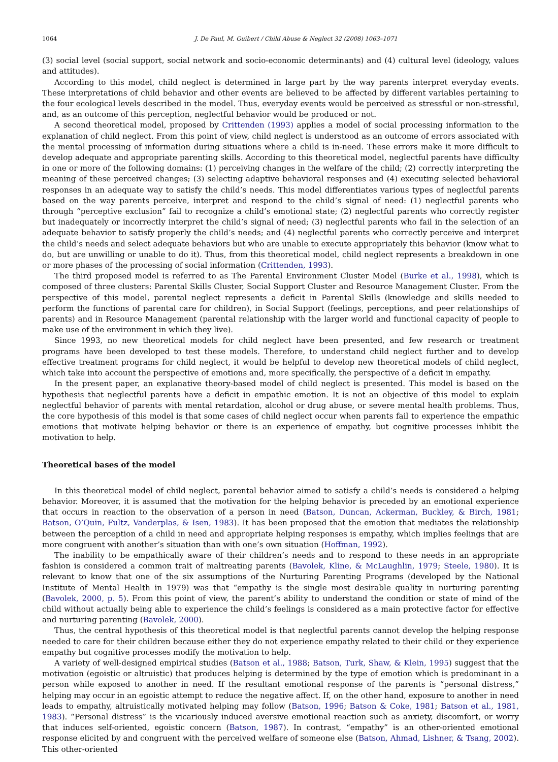1064 J. De Paul, M. Guibert / Child Abuse & Neglect 32 (2008) 1063–1071
(3) social level (social support, social network and socio-economic determinants) and (4) cultural level (ideology, values and attitudes).
According to this model, child neglect is determined in large part by the way parents interpret everyday events. These interpretations of child behavior and other events are believed to be affected by different variables pertaining to the four ecological levels described in the model. Thus, everyday events would be perceived as stressful or non-stressful, and, as an outcome of this perception, neglectful behavior would be produced or not.
A second theoretical model, proposed by Crittenden (1993) applies a model of social processing information to the explanation of child neglect. From this point of view, child neglect is understood as an outcome of errors associated with the mental processing of information during situations where a child is in-need. These errors make it more difficult to develop adequate and appropriate parenting skills. According to this theoretical model, neglectful parents have difficulty in one or more of the following domains: (1) perceiving changes in the welfare of the child; (2) correctly interpreting the meaning of these perceived changes; (3) selecting adaptive behavioral responses and (4) executing selected behavioral responses in an adequate way to satisfy the child’s needs. This model differentiates various types of neglectful parents based on the way parents perceive, interpret and respond to the child’s signal of need: (1) neglectful parents who through “perceptive exclusion” fail to recognize a child’s emotional state; (2) neglectful parents who correctly register but inadequately or incorrectly interpret the child’s signal of need; (3) neglectful parents who fail in the selection of an adequate behavior to satisfy properly the child’s needs; and (4) neglectful parents who correctly perceive and interpret the child’s needs and select adequate behaviors but who are unable to execute appropriately this behavior (know what to do, but are unwilling or unable to do it). Thus, from this theoretical model, child neglect represents a breakdown in one or more phases of the processing of social information (Crittenden, 1993).
The third proposed model is referred to as The Parental Environment Cluster Model (Burke et al., 1998), which is composed of three clusters: Parental Skills Cluster, Social Support Cluster and Resource Management Cluster. From the perspective of this model, parental neglect represents a deficit in Parental Skills (knowledge and skills needed to perform the functions of parental care for children), in Social Support (feelings, perceptions, and peer relationships of parents) and in Resource Management (parental relationship with the larger world and functional capacity of people to make use of the environment in which they live).
Since 1993, no new theoretical models for child neglect have been presented, and few research or treatment programs have been developed to test these models. Therefore, to understand child neglect further and to develop effective treatment programs for child neglect, it would be helpful to develop new theoretical models of child neglect, which take into account the perspective of emotions and, more specifically, the perspective of a deficit in empathy.
In the present paper, an explanative theory-based model of child neglect is presented. This model is based on the hypothesis that neglectful parents have a deficit in empathic emotion. It is not an objective of this model to explain neglectful behavior of parents with mental retardation, alcohol or drug abuse, or severe mental health problems. Thus, the core hypothesis of this model is that some cases of child neglect occur when parents fail to experience the empathic emotions that motivate helping behavior or there is an experience of empathy, but cognitive processes inhibit the motivation to help.
Theoretical bases of the model
In this theoretical model of child neglect, parental behavior aimed to satisfy a child’s needs is considered a helping behavior. Moreover, it is assumed that the motivation for the helping behavior is preceded by an emotional experience that occurs in reaction to the observation of a person in need (Batson, Duncan, Ackerman, Buckley, & Birch, 1981; Batson, O’Quin, Fultz, Vanderplas, & Isen, 1983). It has been proposed that the emotion that mediates the relationship between the perception of a child in need and appropriate helping responses is empathy, which implies feelings that are more congruent with another’s situation than with one’s own situation (Hoffman, 1992).
The inability to be empathically aware of their children’s needs and to respond to these needs in an appropriate fashion is considered a common trait of maltreating parents (Bavolek, Kline, & McLaughlin, 1979; Steele, 1980). It is relevant to know that one of the six assumptions of the Nurturing Parenting Programs (developed by the National Institute of Mental Health in 1979) was that “empathy is the single most desirable quality in nurturing parenting (Bavolek, 2000, p. 5). From this point of view, the parent’s ability to understand the condition or state of mind of the child without actually being able to experience the child’s feelings is considered as a main protective factor for effective and nurturing parenting (Bavolek, 2000).
Thus, the central hypothesis of this theoretical model is that neglectful parents cannot develop the helping response needed to care for their children because either they do not experience empathy related to their child or they experience empathy but cognitive processes modify the motivation to help.
A variety of well-designed empirical studies (Batson et al., 1988; Batson, Turk, Shaw, & Klein, 1995) suggest that the motivation (egoistic or altruistic) that produces helping is determined by the type of emotion which is predominant in a person while exposed to another in need. If the resultant emotional response of the parents is “personal distress,” helping may occur in an egoistic attempt to reduce the negative affect. If, on the other hand, exposure to another in need leads to empathy, altruistically motivated helping may follow (Batson, 1996; Batson & Coke, 1981; Batson et al., 1981, 1983). “Personal distress” is the vicariously induced aversive emotional reaction such as anxiety, discomfort, or worry that induces self-oriented, egoistic concern (Batson, 1987). In contrast, “empathy” is an other-oriented emotional response elicited by and congruent with the perceived welfare of someone else (Batson, Ahmad, Lishner, & Tsang, 2002). This other-oriented